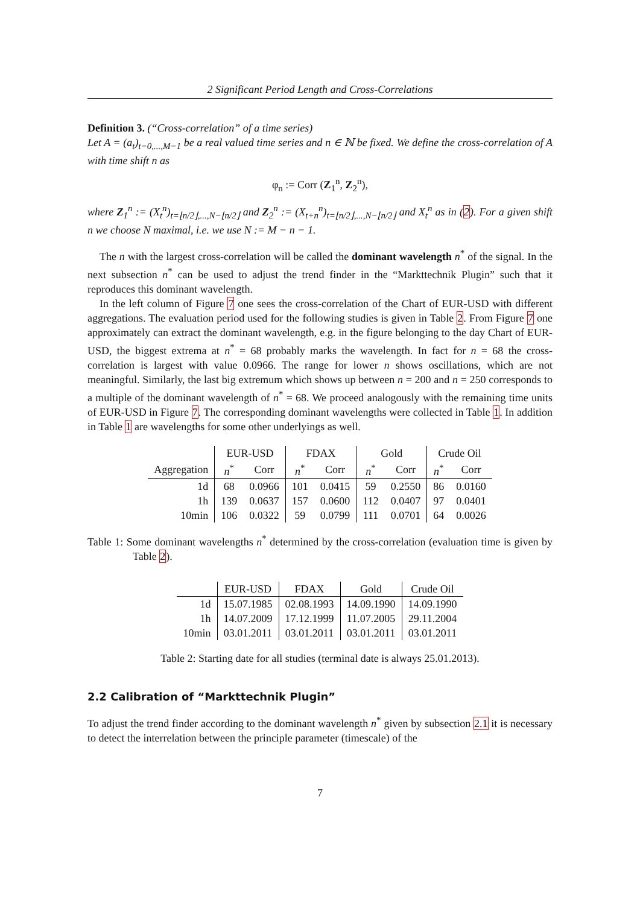2 Significant Period Length and Cross-Correlations
Definition 3. (“Cross-correlation” of a time series)
Let A = (a<sub>t</sub>)<sub>t=0,...,M−1</sub> be a real valued time series and n ∈ ℕ be fixed. We define the cross-correlation of A with time shift n as
φ<sub>n</sub> := Corr (Z<sub>1</sub><sup>n</sup>, Z<sub>2</sub><sup>n</sup>),
where Z<sub>1</sub><sup>n</sup> := (X<sub>t</sub><sup>n</sup>)<sub>t=⌊n/2⌋,...,N−⌊n/2⌋</sub> and Z<sub>2</sub><sup>n</sup> := (X<sub>t+n</sub><sup>n</sup>)<sub>t=⌊n/2⌋,...,N−⌊n/2⌋</sub> and X<sub>t</sub><sup>n</sup> as in (2). For a given shift n we choose N maximal, i.e. we use N := M − n − 1.
The n with the largest cross-correlation will be called the dominant wavelength n<sup>*</sup> of the signal. In the next subsection n<sup>*</sup> can be used to adjust the trend finder in the “Markttechnik Plugin” such that it reproduces this dominant wavelength.
In the left column of Figure 7 one sees the cross-correlation of the Chart of EUR-USD with different aggregations. The evaluation period used for the following studies is given in Table 2. From Figure 7 one approximately can extract the dominant wavelength, e.g. in the figure belonging to the day Chart of EUR-USD, the biggest extrema at n<sup>*</sup> = 68 probably marks the wavelength. In fact for n = 68 the cross-correlation is largest with value 0.0966. The range for lower n shows oscillations, which are not meaningful. Similarly, the last big extremum which shows up between n = 200 and n = 250 corresponds to a multiple of the dominant wavelength of n<sup>*</sup> = 68. We proceed analogously with the remaining time units of EUR-USD in Figure 7. The corresponding dominant wavelengths were collected in Table 1. In addition in Table 1 are wavelengths for some other underlyings as well.
| | EUR-USD | | FDAX | | Gold | | Crude Oil | |
| --- | --- | --- | --- | --- | --- | --- | --- | --- |
| Aggregation | n<sup>*</sup> | Corr | n<sup>*</sup> | Corr | n<sup>*</sup> | Corr | n<sup>*</sup> | Corr |
| 1d | 68 | 0.0966 | 101 | 0.0415 | 59 | 0.2550 | 86 | 0.0160 |
| 1h | 139 | 0.0637 | 157 | 0.0600 | 112 | 0.0407 | 97 | 0.0401 |
| 10min | 106 | 0.0322 | 59 | 0.0799 | 111 | 0.0701 | 64 | 0.0026 |
Table 1: Some dominant wavelengths n<sup>*</sup> determined by the cross-correlation (evaluation time is given by Table 2).
| | EUR-USD | FDAX | Gold | Crude Oil |
| --- | --- | --- | --- | --- |
| 1d | 15.07.1985 | 02.08.1993 | 14.09.1990 | 14.09.1990 |
| 1h | 14.07.2009 | 17.12.1999 | 11.07.2005 | 29.11.2004 |
| 10min | 03.01.2011 | 03.01.2011 | 03.01.2011 | 03.01.2011 |
Table 2: Starting date for all studies (terminal date is always 25.01.2013).
2.2 Calibration of “Markttechnik Plugin”
To adjust the trend finder according to the dominant wavelength n<sup>*</sup> given by subsection 2.1 it is necessary to detect the interrelation between the principle parameter (timescale) of the
7